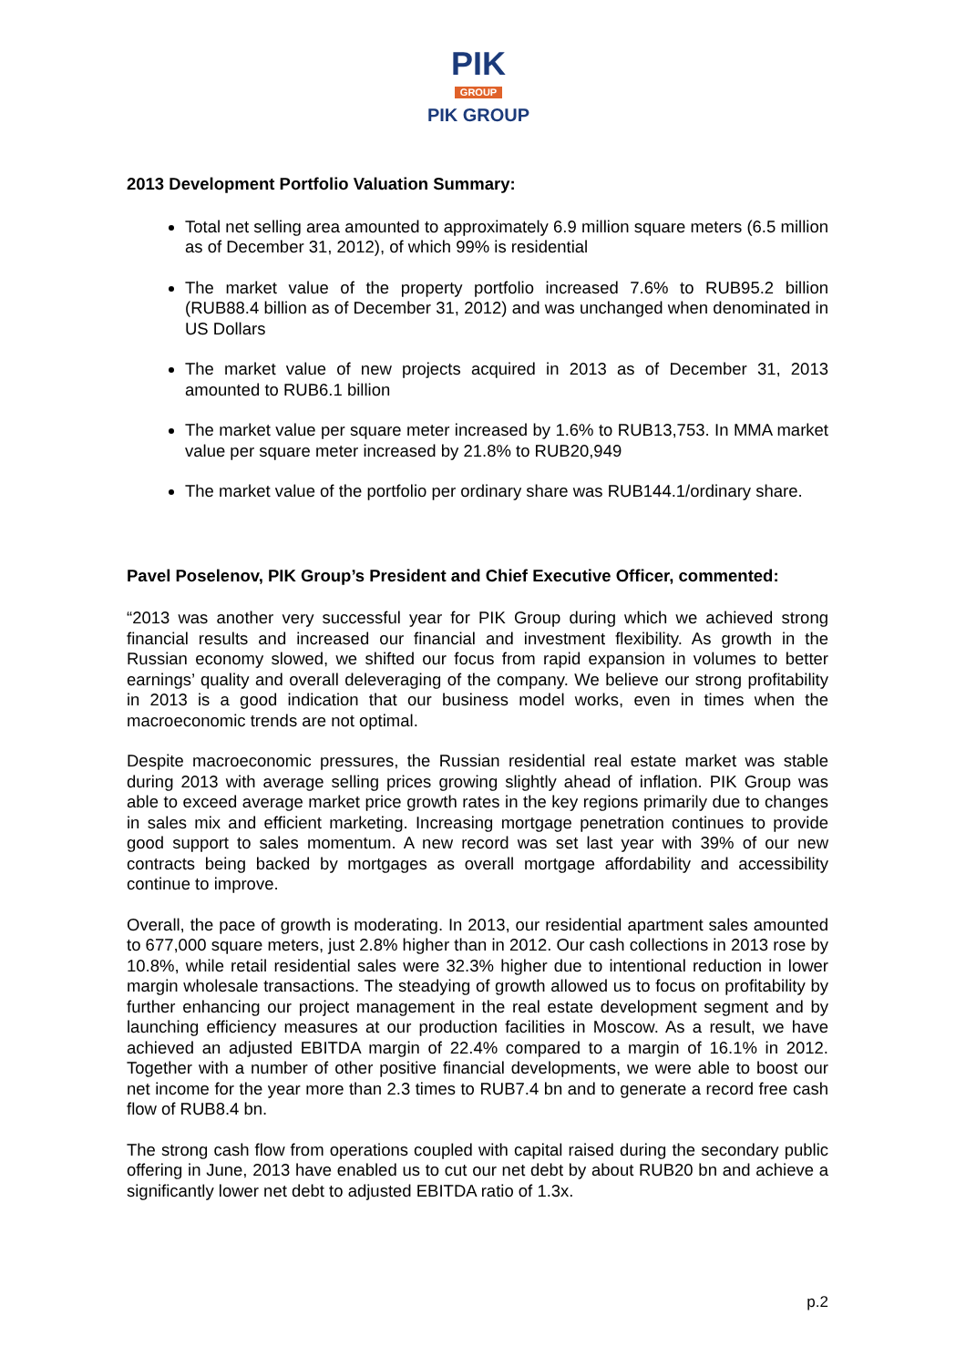PIK
GROUP
PIK GROUP
2013 Development Portfolio Valuation Summary:
Total net selling area amounted to approximately 6.9 million square meters (6.5 million as of December 31, 2012), of which 99% is residential
The market value of the property portfolio increased 7.6% to RUB95.2 billion (RUB88.4 billion as of December 31, 2012) and was unchanged when denominated in US Dollars
The market value of new projects acquired in 2013 as of December 31, 2013 amounted to RUB6.1 billion
The market value per square meter increased by 1.6% to RUB13,753. In MMA market value per square meter increased by 21.8% to RUB20,949
The market value of the portfolio per ordinary share was RUB144.1/ordinary share.
Pavel Poselenov, PIK Group’s President and Chief Executive Officer, commented:
“2013 was another very successful year for PIK Group during which we achieved strong financial results and increased our financial and investment flexibility. As growth in the Russian economy slowed, we shifted our focus from rapid expansion in volumes to better earnings’ quality and overall deleveraging of the company. We believe our strong profitability in 2013 is a good indication that our business model works, even in times when the macroeconomic trends are not optimal.
Despite macroeconomic pressures, the Russian residential real estate market was stable during 2013 with average selling prices growing slightly ahead of inflation. PIK Group was able to exceed average market price growth rates in the key regions primarily due to changes in sales mix and efficient marketing. Increasing mortgage penetration continues to provide good support to sales momentum. A new record was set last year with 39% of our new contracts being backed by mortgages as overall mortgage affordability and accessibility continue to improve.
Overall, the pace of growth is moderating. In 2013, our residential apartment sales amounted to 677,000 square meters, just 2.8% higher than in 2012. Our cash collections in 2013 rose by 10.8%, while retail residential sales were 32.3% higher due to intentional reduction in lower margin wholesale transactions. The steadying of growth allowed us to focus on profitability by further enhancing our project management in the real estate development segment and by launching efficiency measures at our production facilities in Moscow. As a result, we have achieved an adjusted EBITDA margin of 22.4% compared to a margin of 16.1% in 2012. Together with a number of other positive financial developments, we were able to boost our net income for the year more than 2.3 times to RUB7.4 bn and to generate a record free cash flow of RUB8.4 bn.
The strong cash flow from operations coupled with capital raised during the secondary public offering in June, 2013 have enabled us to cut our net debt by about RUB20 bn and achieve a significantly lower net debt to adjusted EBITDA ratio of 1.3x.
p.2